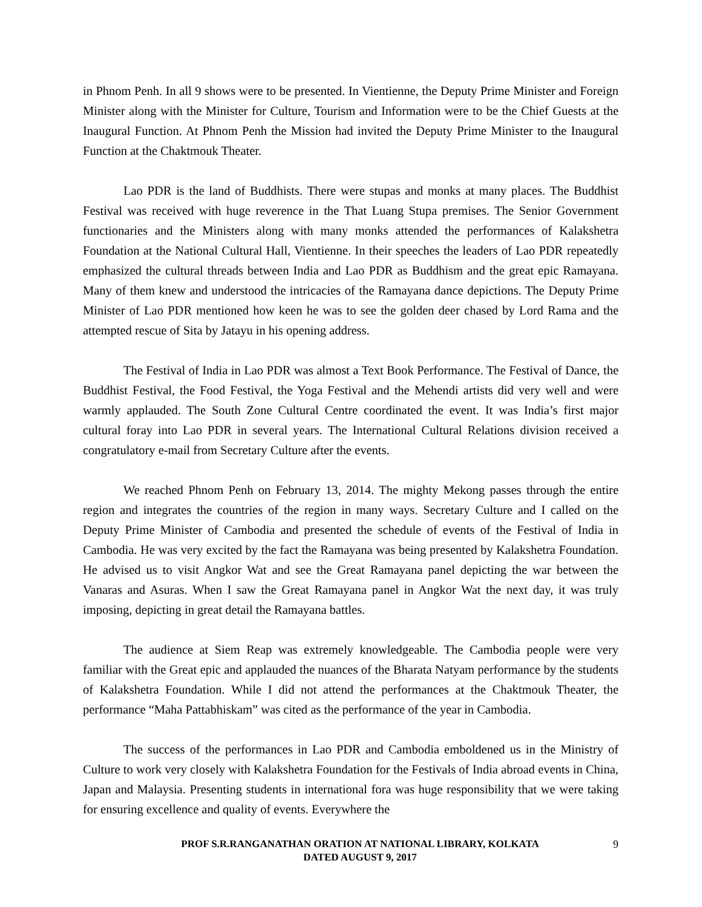in Phnom Penh. In all 9 shows were to be presented. In Vientienne, the Deputy Prime Minister and Foreign Minister along with the Minister for Culture, Tourism and Information were to be the Chief Guests at the Inaugural Function. At Phnom Penh the Mission had invited the Deputy Prime Minister to the Inaugural Function at the Chaktmouk Theater.
Lao PDR is the land of Buddhists. There were stupas and monks at many places. The Buddhist Festival was received with huge reverence in the That Luang Stupa premises. The Senior Government functionaries and the Ministers along with many monks attended the performances of Kalakshetra Foundation at the National Cultural Hall, Vientienne. In their speeches the leaders of Lao PDR repeatedly emphasized the cultural threads between India and Lao PDR as Buddhism and the great epic Ramayana. Many of them knew and understood the intricacies of the Ramayana dance depictions. The Deputy Prime Minister of Lao PDR mentioned how keen he was to see the golden deer chased by Lord Rama and the attempted rescue of Sita by Jatayu in his opening address.
The Festival of India in Lao PDR was almost a Text Book Performance. The Festival of Dance, the Buddhist Festival, the Food Festival, the Yoga Festival and the Mehendi artists did very well and were warmly applauded. The South Zone Cultural Centre coordinated the event. It was India’s first major cultural foray into Lao PDR in several years. The International Cultural Relations division received a congratulatory e-mail from Secretary Culture after the events.
We reached Phnom Penh on February 13, 2014. The mighty Mekong passes through the entire region and integrates the countries of the region in many ways. Secretary Culture and I called on the Deputy Prime Minister of Cambodia and presented the schedule of events of the Festival of India in Cambodia. He was very excited by the fact the Ramayana was being presented by Kalakshetra Foundation. He advised us to visit Angkor Wat and see the Great Ramayana panel depicting the war between the Vanaras and Asuras. When I saw the Great Ramayana panel in Angkor Wat the next day, it was truly imposing, depicting in great detail the Ramayana battles.
The audience at Siem Reap was extremely knowledgeable. The Cambodia people were very familiar with the Great epic and applauded the nuances of the Bharata Natyam performance by the students of Kalakshetra Foundation. While I did not attend the performances at the Chaktmouk Theater, the performance “Maha Pattabhiskam” was cited as the performance of the year in Cambodia.
The success of the performances in Lao PDR and Cambodia emboldened us in the Ministry of Culture to work very closely with Kalakshetra Foundation for the Festivals of India abroad events in China, Japan and Malaysia. Presenting students in international fora was huge responsibility that we were taking for ensuring excellence and quality of events. Everywhere the
PROF S.R.RANGANATHAN ORATION AT NATIONAL LIBRARY, KOLKATA
DATED AUGUST 9, 2017
9